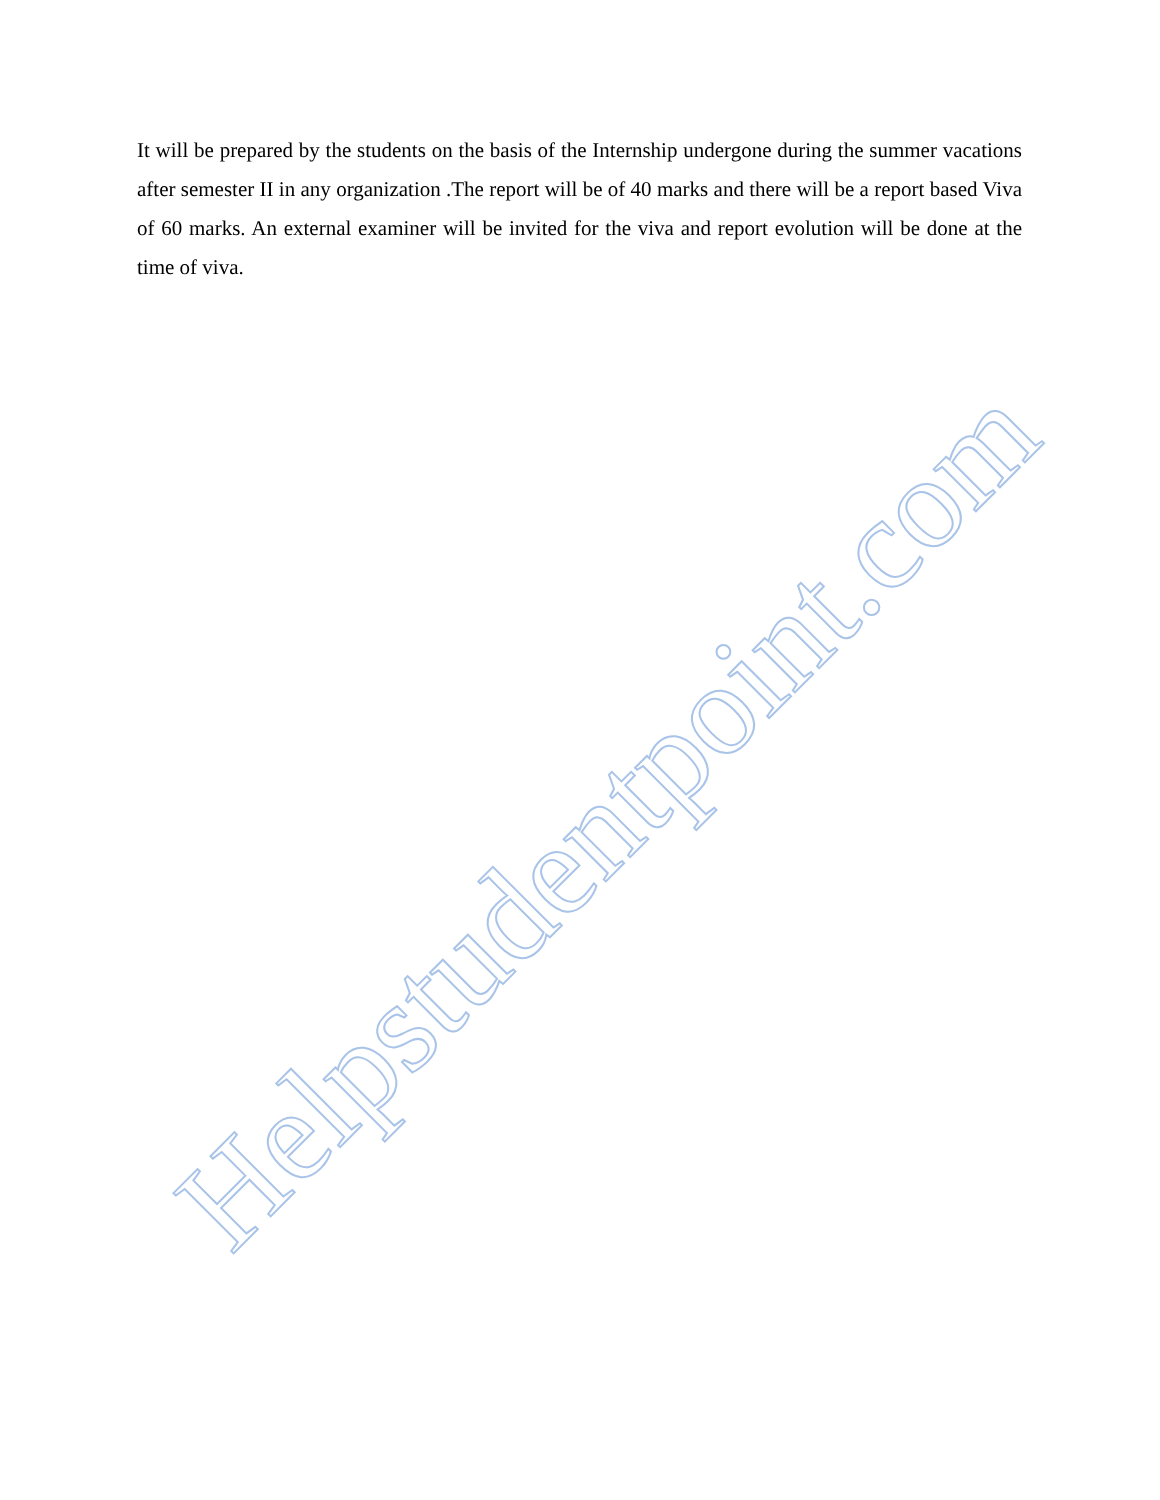It will be prepared by the students on the basis of the Internship undergone during the summer vacations after semester II in any organization .The report will be of 40 marks and there will be a report based Viva of 60 marks. An external examiner will be invited for the viva and report evolution will be done at the time of viva.
Helpstudentpoint.com